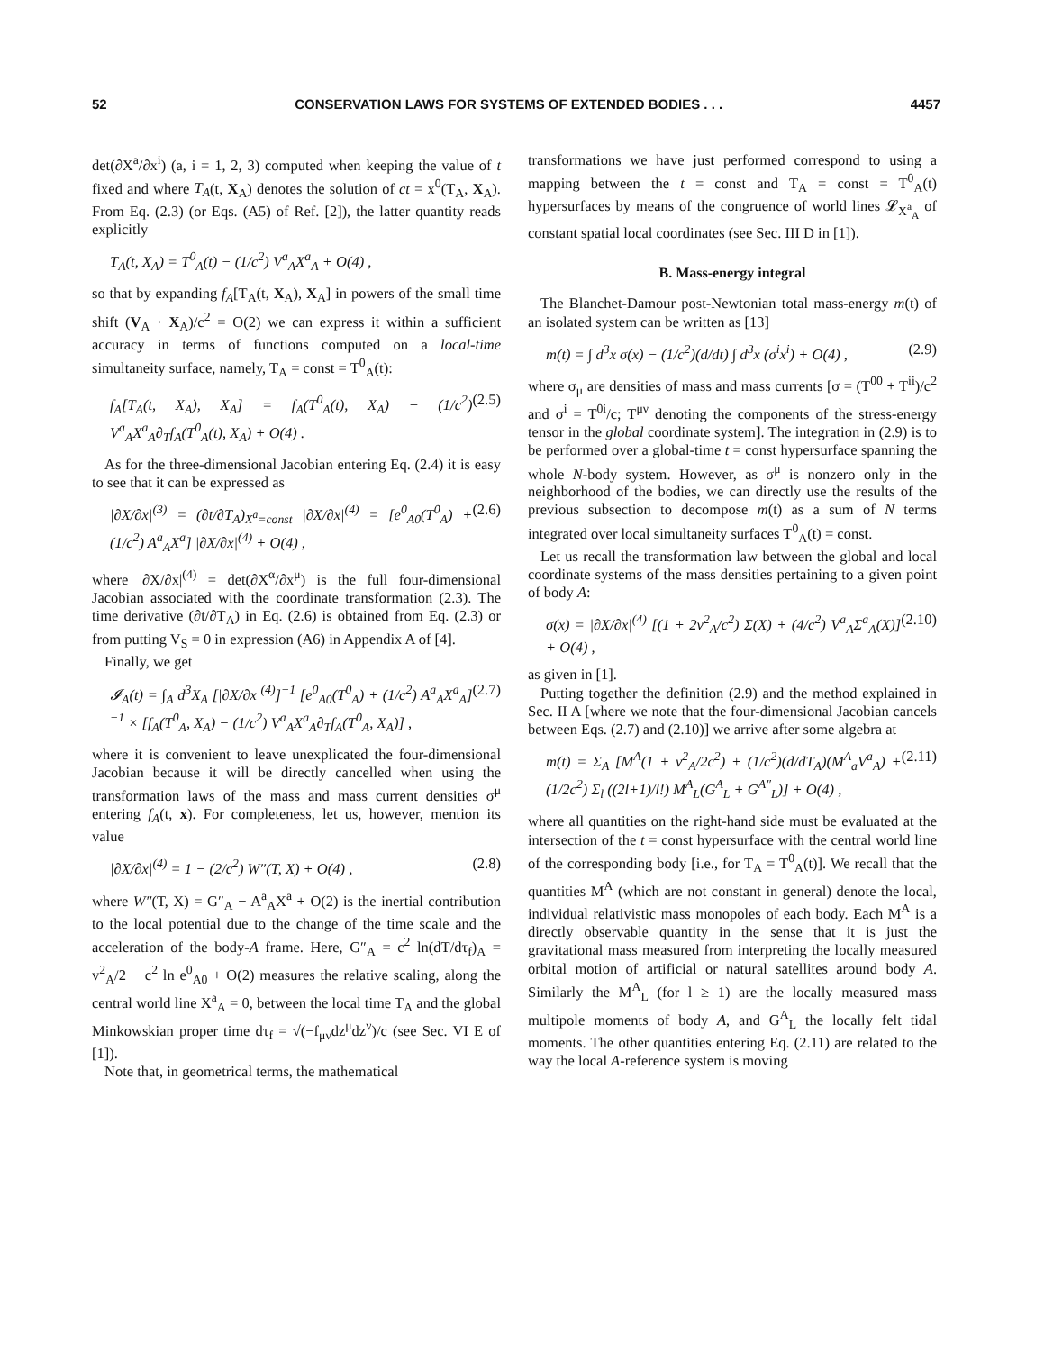52 CONSERVATION LAWS FOR SYSTEMS OF EXTENDED BODIES . . . 4457
det(∂X<sup>a</sup>/∂x<sup>i</sup>) (a, i = 1, 2, 3) computed when keeping the value of t fixed and where T<sub>A</sub>(t, X<sub>A</sub>) denotes the solution of ct = x<sup>0</sup>(T<sub>A</sub>, X<sub>A</sub>). From Eq. (2.3) (or Eqs. (A5) of Ref. [2]), the latter quantity reads explicitly
T<sub>A</sub>(t, X<sub>A</sub>) = T<sup>0</sup><sub>A</sub>(t) − (1/c<sup>2</sup>) V<sup>a</sup><sub>A</sub>X<sup>a</sup><sub>A</sub> + O(4) ,
so that by expanding f<sub>A</sub>[T<sub>A</sub>(t, X<sub>A</sub>), X<sub>A</sub>] in powers of the small time shift (V<sub>A</sub> · X<sub>A</sub>)/c<sup>2</sup> = O(2) we can express it within a sufficient accuracy in terms of functions computed on a local-time simultaneity surface, namely, T<sub>A</sub> = const = T<sup>0</sup><sub>A</sub>(t):
f<sub>A</sub>[T<sub>A</sub>(t, X<sub>A</sub>), X<sub>A</sub>] = f<sub>A</sub>(T<sup>0</sup><sub>A</sub>(t), X<sub>A</sub>) − (1/c<sup>2</sup>) V<sup>a</sup><sub>A</sub>X<sup>a</sup><sub>A</sub>∂<sub>T</sub>f<sub>A</sub>(T<sup>0</sup><sub>A</sub>(t), X<sub>A</sub>) + O(4) . (2.5)
As for the three-dimensional Jacobian entering Eq. (2.4) it is easy to see that it can be expressed as
|∂X/∂x|<sup>(3)</sup> = (∂t/∂T<sub>A</sub>)<sub>X<sup>a</sup>=const</sub> |∂X/∂x|<sup>(4)</sup> = [e<sup>0</sup><sub>A0</sub>(T<sup>0</sup><sub>A</sub>) + (1/c<sup>2</sup>) A<sup>a</sup><sub>A</sub>X<sup>a</sup>] |∂X/∂x|<sup>(4)</sup> + O(4) , (2.6)
where |∂X/∂x|<sup>(4)</sup> = det(∂X<sup>α</sup>/∂x<sup>μ</sup>) is the full four-dimensional Jacobian associated with the coordinate transformation (2.3). The time derivative (∂t/∂T<sub>A</sub>) in Eq. (2.6) is obtained from Eq. (2.3) or from putting V<sub>S</sub> = 0 in expression (A6) in Appendix A of [4].
Finally, we get
𝓘<sub>A</sub>(t) = ∫<sub>A</sub> d<sup>3</sup>X<sub>A</sub> [|∂X/∂x|<sup>(4)</sup>]<sup>−1</sup> [e<sup>0</sup><sub>A0</sub>(T<sup>0</sup><sub>A</sub>) + (1/c<sup>2</sup>) A<sup>a</sup><sub>A</sub>X<sup>a</sup><sub>A</sub>]<sup>−1</sup> × [f<sub>A</sub>(T<sup>0</sup><sub>A</sub>, X<sub>A</sub>) − (1/c<sup>2</sup>) V<sup>a</sup><sub>A</sub>X<sup>a</sup><sub>A</sub>∂<sub>T</sub>f<sub>A</sub>(T<sup>0</sup><sub>A</sub>, X<sub>A</sub>)] , (2.7)
where it is convenient to leave unexplicated the four-dimensional Jacobian because it will be directly cancelled when using the transformation laws of the mass and mass current densities σ<sup>μ</sup> entering f<sub>A</sub>(t, x). For completeness, let us, however, mention its value
|∂X/∂x|<sup>(4)</sup> = 1 − (2/c<sup>2</sup>) W″(T, X) + O(4) , (2.8)
where W″(T, X) = G″<sub>A</sub> − A<sup>a</sup><sub>A</sub>X<sup>a</sup> + O(2) is the inertial contribution to the local potential due to the change of the time scale and the acceleration of the body-A frame. Here, G″<sub>A</sub> = c<sup>2</sup> ln(dT/dτ<sub>f</sub>)<sub>A</sub> = v<sup>2</sup><sub>A</sub>/2 − c<sup>2</sup> ln e<sup>0</sup><sub>A0</sub> + O(2) measures the relative scaling, along the central world line X<sup>a</sup><sub>A</sub> = 0, between the local time T<sub>A</sub> and the global Minkowskian proper time dτ<sub>f</sub> = √(−f<sub>μν</sub>dz<sup>μ</sup>dz<sup>ν</sup>)/c (see Sec. VI E of [1]).
Note that, in geometrical terms, the mathematical
transformations we have just performed correspond to using a mapping between the t = const and T<sub>A</sub> = const = T<sup>0</sup><sub>A</sub>(t) hypersurfaces by means of the congruence of world lines 𝓛<sub>X<sup>a</sup><sub>A</sub></sub> of constant spatial local coordinates (see Sec. III D in [1]).
B. Mass-energy integral
The Blanchet-Damour post-Newtonian total mass-energy m(t) of an isolated system can be written as [13]
m(t) = ∫ d<sup>3</sup>x σ(x) − (1/c<sup>2</sup>)(d/dt) ∫ d<sup>3</sup>x (σ<sup>i</sup>x<sup>i</sup>) + O(4) , (2.9)
where σ<sub>μ</sub> are densities of mass and mass currents [σ = (T<sup>00</sup> + T<sup>ii</sup>)/c<sup>2</sup> and σ<sup>i</sup> = T<sup>0i</sup>/c; T<sup>μν</sup> denoting the components of the stress-energy tensor in the global coordinate system]. The integration in (2.9) is to be performed over a global-time t = const hypersurface spanning the whole N-body system. However, as σ<sup>μ</sup> is nonzero only in the neighborhood of the bodies, we can directly use the results of the previous subsection to decompose m(t) as a sum of N terms integrated over local simultaneity surfaces T<sup>0</sup><sub>A</sub>(t) = const.
Let us recall the transformation law between the global and local coordinate systems of the mass densities pertaining to a given point of body A:
σ(x) = |∂X/∂x|<sup>(4)</sup> [(1 + 2v<sup>2</sup><sub>A</sub>/c<sup>2</sup>) Σ(X) + (4/c<sup>2</sup>) V<sup>a</sup><sub>A</sub>Σ<sup>a</sup><sub>A</sub>(X)] + O(4) , (2.10)
as given in [1].
Putting together the definition (2.9) and the method explained in Sec. II A [where we note that the four-dimensional Jacobian cancels between Eqs. (2.7) and (2.10)] we arrive after some algebra at
m(t) = Σ<sub>A</sub> [M<sup>A</sup>(1 + v<sup>2</sup><sub>A</sub>/2c<sup>2</sup>) + (1/c<sup>2</sup>)(d/dT<sub>A</sub>)(M<sup>A</sup><sub>a</sub>V<sup>a</sup><sub>A</sub>) + (1/2c<sup>2</sup>) Σ<sub>l</sub> ((2l+1)/l!) M<sup>A</sup><sub>L</sub>(G<sup>A</sup><sub>L</sub> + G<sup>A″</sup><sub>L</sub>)] + O(4) , (2.11)
where all quantities on the right-hand side must be evaluated at the intersection of the t = const hypersurface with the central world line of the corresponding body [i.e., for T<sub>A</sub> = T<sup>0</sup><sub>A</sub>(t)]. We recall that the quantities M<sup>A</sup> (which are not constant in general) denote the local, individual relativistic mass monopoles of each body. Each M<sup>A</sup> is a directly observable quantity in the sense that it is just the gravitational mass measured from interpreting the locally measured orbital motion of artificial or natural satellites around body A. Similarly the M<sup>A</sup><sub>L</sub> (for l ≥ 1) are the locally measured mass multipole moments of body A, and G<sup>A</sup><sub>L</sub> the locally felt tidal moments. The other quantities entering Eq. (2.11) are related to the way the local A-reference system is moving